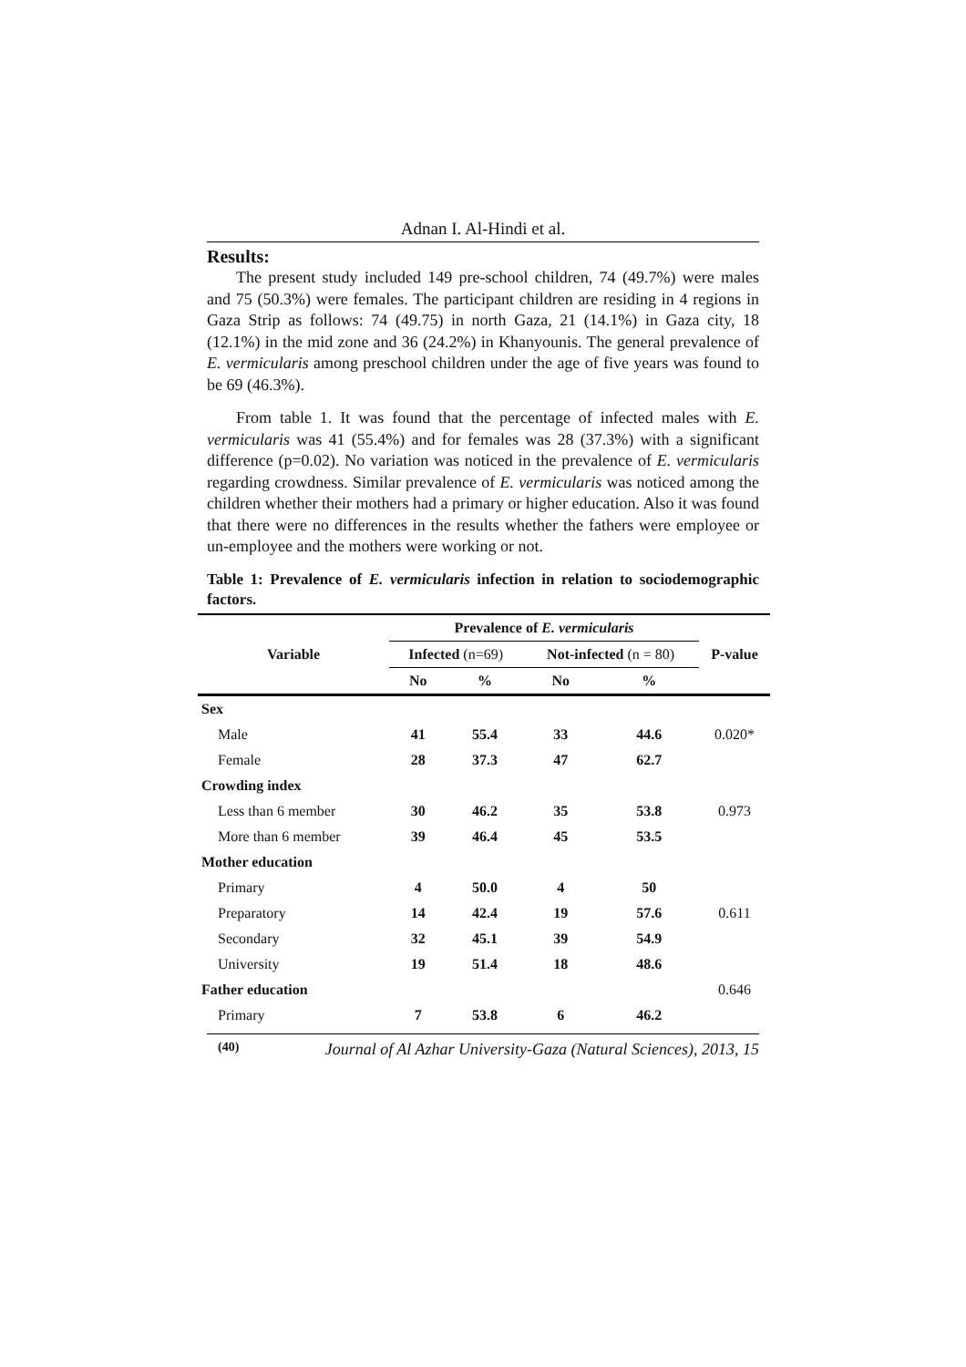Adnan I. Al-Hindi et al.
Results:
The present study included 149 pre-school children, 74 (49.7%) were males and 75 (50.3%) were females. The participant children are residing in 4 regions in Gaza Strip as follows: 74 (49.75) in north Gaza, 21 (14.1%) in Gaza city, 18 (12.1%) in the mid zone and 36 (24.2%) in Khanyounis. The general prevalence of E. vermicularis among preschool children under the age of five years was found to be 69 (46.3%).
From table 1. It was found that the percentage of infected males with E. vermicularis was 41 (55.4%) and for females was 28 (37.3%) with a significant difference (p=0.02). No variation was noticed in the prevalence of E. vermicularis regarding crowdness. Similar prevalence of E. vermicularis was noticed among the children whether their mothers had a primary or higher education. Also it was found that there were no differences in the results whether the fathers were employee or un-employee and the mothers were working or not.
Table 1: Prevalence of E. vermicularis infection in relation to sociodemographic factors.
| Variable | Prevalence of E. vermicularis | | | | P-value |
| --- | --- | --- | --- | --- | --- |
| | Infected (n=69) | | Not-infected (n = 80) | | |
| | No | % | No | % | |
| Sex | | | | | |
| Male | 41 | 55.4 | 33 | 44.6 | 0.020* |
| Female | 28 | 37.3 | 47 | 62.7 | |
| Crowding index | | | | | |
| Less than 6 member | 30 | 46.2 | 35 | 53.8 | 0.973 |
| More than 6 member | 39 | 46.4 | 45 | 53.5 | |
| Mother education | | | | | |
| Primary | 4 | 50.0 | 4 | 50 | |
| Preparatory | 14 | 42.4 | 19 | 57.6 | 0.611 |
| Secondary | 32 | 45.1 | 39 | 54.9 | |
| University | 19 | 51.4 | 18 | 48.6 | |
| Father education | | | | | 0.646 |
| Primary | 7 | 53.8 | 6 | 46.2 | |
(40) Journal of Al Azhar University-Gaza (Natural Sciences), 2013, 15